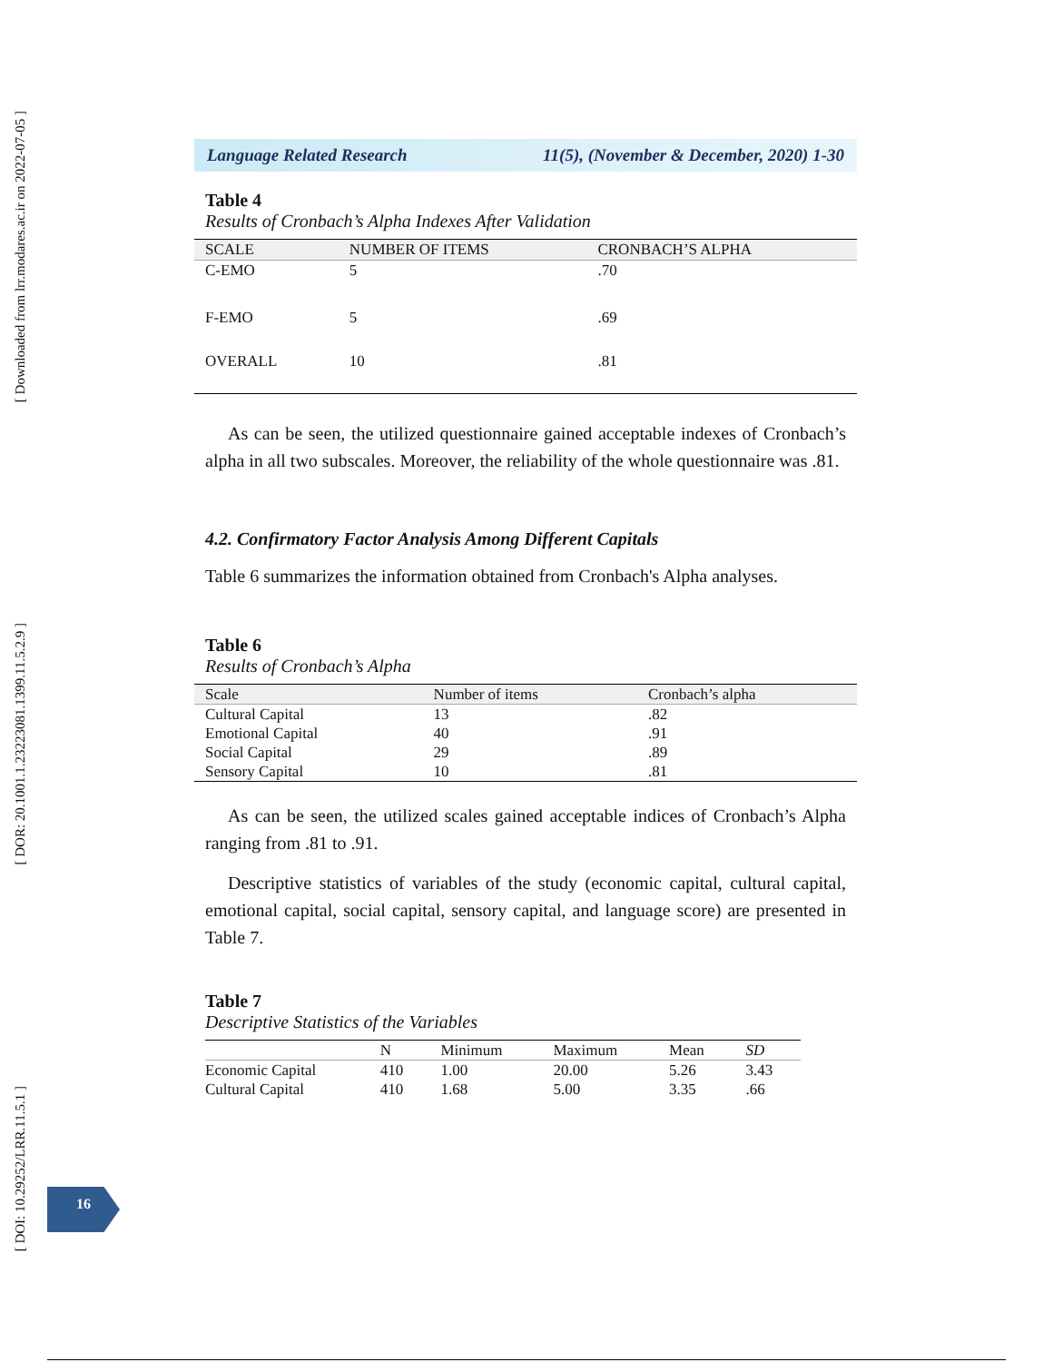[ Downloaded from lrr.modares.ac.ir on 2022-07-05 ]
[ DOR: 20.1001.1.23223081.1399.11.5.2.9 ]
[ DOI: 10.29252/LRR.11.5.1 ]
Language Related Research 11(5), (November & December, 2020) 1-30
Table 4
Results of Cronbach’s Alpha Indexes After Validation
| SCALE | NUMBER OF ITEMS | CRONBACH’S ALPHA |
| --- | --- | --- |
| C-EMO | 5 | .70 |
| F-EMO | 5 | .69 |
| OVERALL | 10 | .81 |
As can be seen, the utilized questionnaire gained acceptable indexes of Cronbach’s alpha in all two subscales. Moreover, the reliability of the whole questionnaire was .81.
4.2. Confirmatory Factor Analysis Among Different Capitals
Table 6 summarizes the information obtained from Cronbach's Alpha analyses.
Table 6
Results of Cronbach’s Alpha
| Scale | Number of items | Cronbach’s alpha |
| --- | --- | --- |
| Cultural Capital | 13 | .82 |
| Emotional Capital | 40 | .91 |
| Social Capital | 29 | .89 |
| Sensory Capital | 10 | .81 |
As can be seen, the utilized scales gained acceptable indices of Cronbach’s Alpha ranging from .81 to .91.
Descriptive statistics of variables of the study (economic capital, cultural capital, emotional capital, social capital, sensory capital, and language score) are presented in Table 7.
Table 7
Descriptive Statistics of the Variables
| | N | Minimum | Maximum | Mean | SD |
| --- | --- | --- | --- | --- | --- |
| Economic Capital | 410 | 1.00 | 20.00 | 5.26 | 3.43 |
| Cultural Capital | 410 | 1.68 | 5.00 | 3.35 | .66 |
16